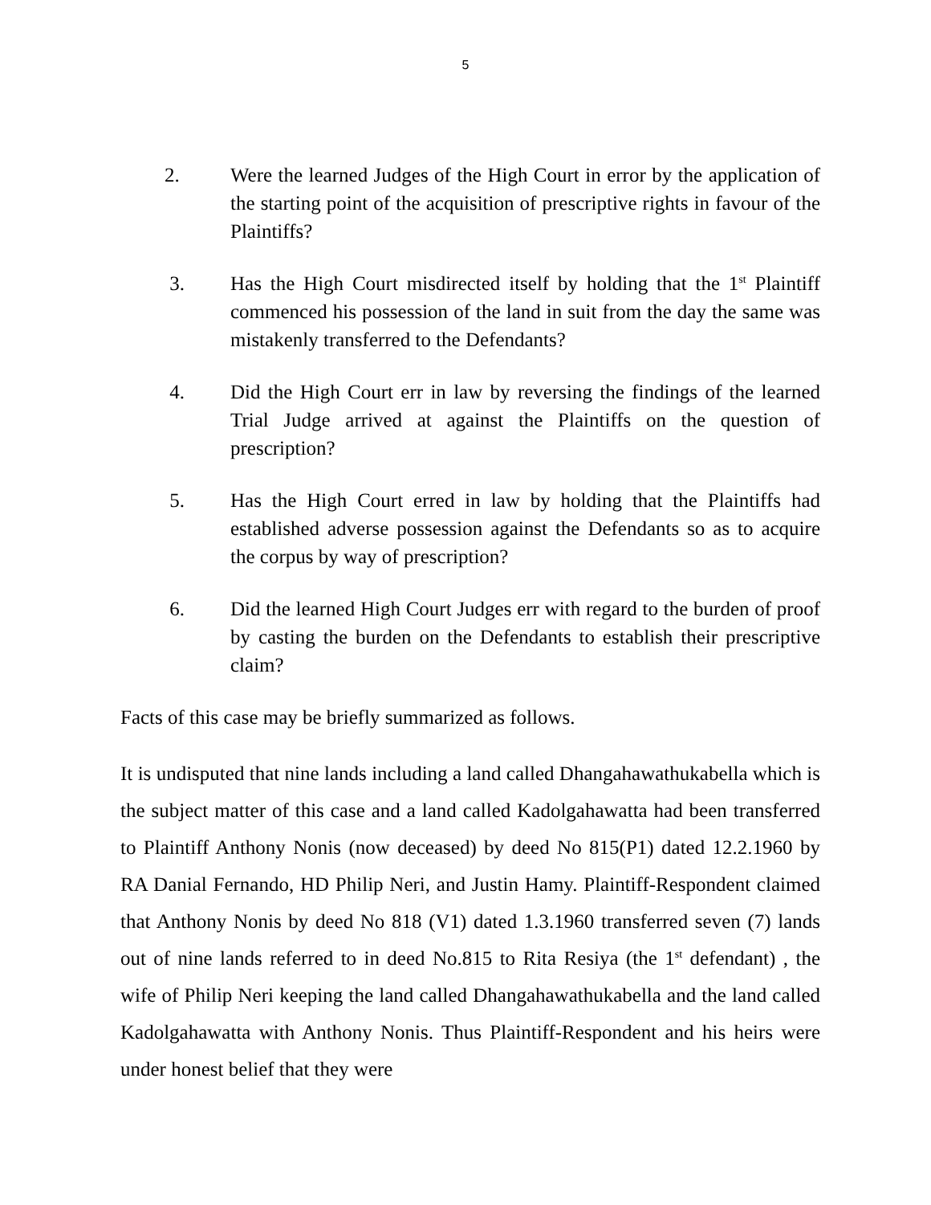5
2. Were the learned Judges of the High Court in error by the application of the starting point of the acquisition of prescriptive rights in favour of the Plaintiffs?
3. Has the High Court misdirected itself by holding that the 1<sup>st</sup> Plaintiff commenced his possession of the land in suit from the day the same was mistakenly transferred to the Defendants?
4. Did the High Court err in law by reversing the findings of the learned Trial Judge arrived at against the Plaintiffs on the question of prescription?
5. Has the High Court erred in law by holding that the Plaintiffs had established adverse possession against the Defendants so as to acquire the corpus by way of prescription?
6. Did the learned High Court Judges err with regard to the burden of proof by casting the burden on the Defendants to establish their prescriptive claim?
Facts of this case may be briefly summarized as follows.
It is undisputed that nine lands including a land called Dhangahawathukabella which is the subject matter of this case and a land called Kadolgahawatta had been transferred to Plaintiff Anthony Nonis (now deceased) by deed No 815(P1) dated 12.2.1960 by RA Danial Fernando, HD Philip Neri, and Justin Hamy. Plaintiff-Respondent claimed that Anthony Nonis by deed No 818 (V1) dated 1.3.1960 transferred seven (7) lands out of nine lands referred to in deed No.815 to Rita Resiya (the 1<sup>st</sup> defendant) , the wife of Philip Neri keeping the land called Dhangahawathukabella and the land called Kadolgahawatta with Anthony Nonis. Thus Plaintiff-Respondent and his heirs were under honest belief that they were